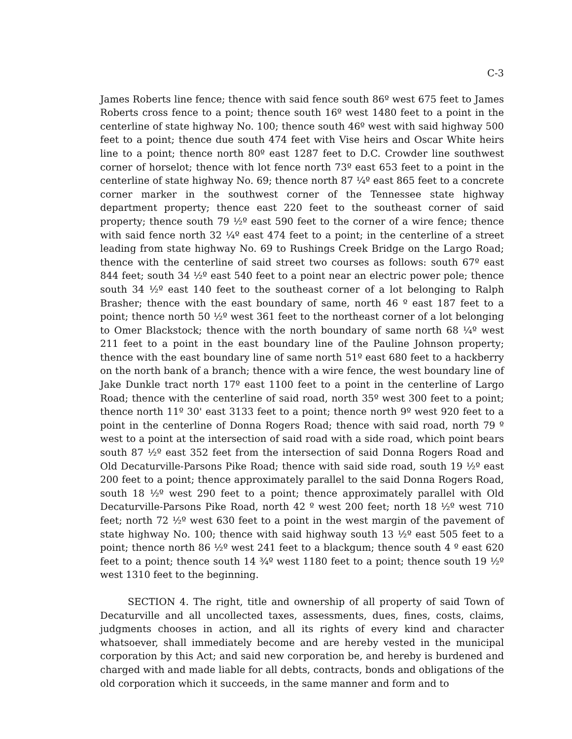C-3
James Roberts line fence; thence with said fence south 86º west 675 feet to James Roberts cross fence to a point; thence south 16º west 1480 feet to a point in the centerline of state highway No. 100; thence south 46º west with said highway 500 feet to a point; thence due south 474 feet with Vise heirs and Oscar White heirs line to a point; thence north 80º east 1287 feet to D.C. Crowder line southwest corner of horselot; thence with lot fence north 73º east 653 feet to a point in the centerline of state highway No. 69; thence north 87 ¼º east 865 feet to a concrete corner marker in the southwest corner of the Tennessee state highway department property; thence east 220 feet to the southeast corner of said property; thence south 79 ½º east 590 feet to the corner of a wire fence; thence with said fence north 32 ¼º east 474 feet to a point; in the centerline of a street leading from state highway No. 69 to Rushings Creek Bridge on the Largo Road; thence with the centerline of said street two courses as follows: south 67º east 844 feet; south 34 ½º east 540 feet to a point near an electric power pole; thence south 34 ½º east 140 feet to the southeast corner of a lot belonging to Ralph Brasher; thence with the east boundary of same, north 46 º east 187 feet to a point; thence north 50 ½º west 361 feet to the northeast corner of a lot belonging to Omer Blackstock; thence with the north boundary of same north 68 ¼º west 211 feet to a point in the east boundary line of the Pauline Johnson property; thence with the east boundary line of same north 51º east 680 feet to a hackberry on the north bank of a branch; thence with a wire fence, the west boundary line of Jake Dunkle tract north 17º east 1100 feet to a point in the centerline of Largo Road; thence with the centerline of said road, north 35º west 300 feet to a point; thence north 11º 30' east 3133 feet to a point; thence north 9º west 920 feet to a point in the centerline of Donna Rogers Road; thence with said road, north 79 º west to a point at the intersection of said road with a side road, which point bears south 87 ½º east 352 feet from the intersection of said Donna Rogers Road and Old Decaturville-Parsons Pike Road; thence with said side road, south 19 ½º east 200 feet to a point; thence approximately parallel to the said Donna Rogers Road, south 18 ½º west 290 feet to a point; thence approximately parallel with Old Decaturville-Parsons Pike Road, north 42 º west 200 feet; north 18 ½º west 710 feet; north 72 ½º west 630 feet to a point in the west margin of the pavement of state highway No. 100; thence with said highway south 13 ½º east 505 feet to a point; thence north 86 ½º west 241 feet to a blackgum; thence south 4 º east 620 feet to a point; thence south 14 ¾º west 1180 feet to a point; thence south 19 ½º west 1310 feet to the beginning.
SECTION 4. The right, title and ownership of all property of said Town of Decaturville and all uncollected taxes, assessments, dues, fines, costs, claims, judgments chooses in action, and all its rights of every kind and character whatsoever, shall immediately become and are hereby vested in the municipal corporation by this Act; and said new corporation be, and hereby is burdened and charged with and made liable for all debts, contracts, bonds and obligations of the old corporation which it succeeds, in the same manner and form and to